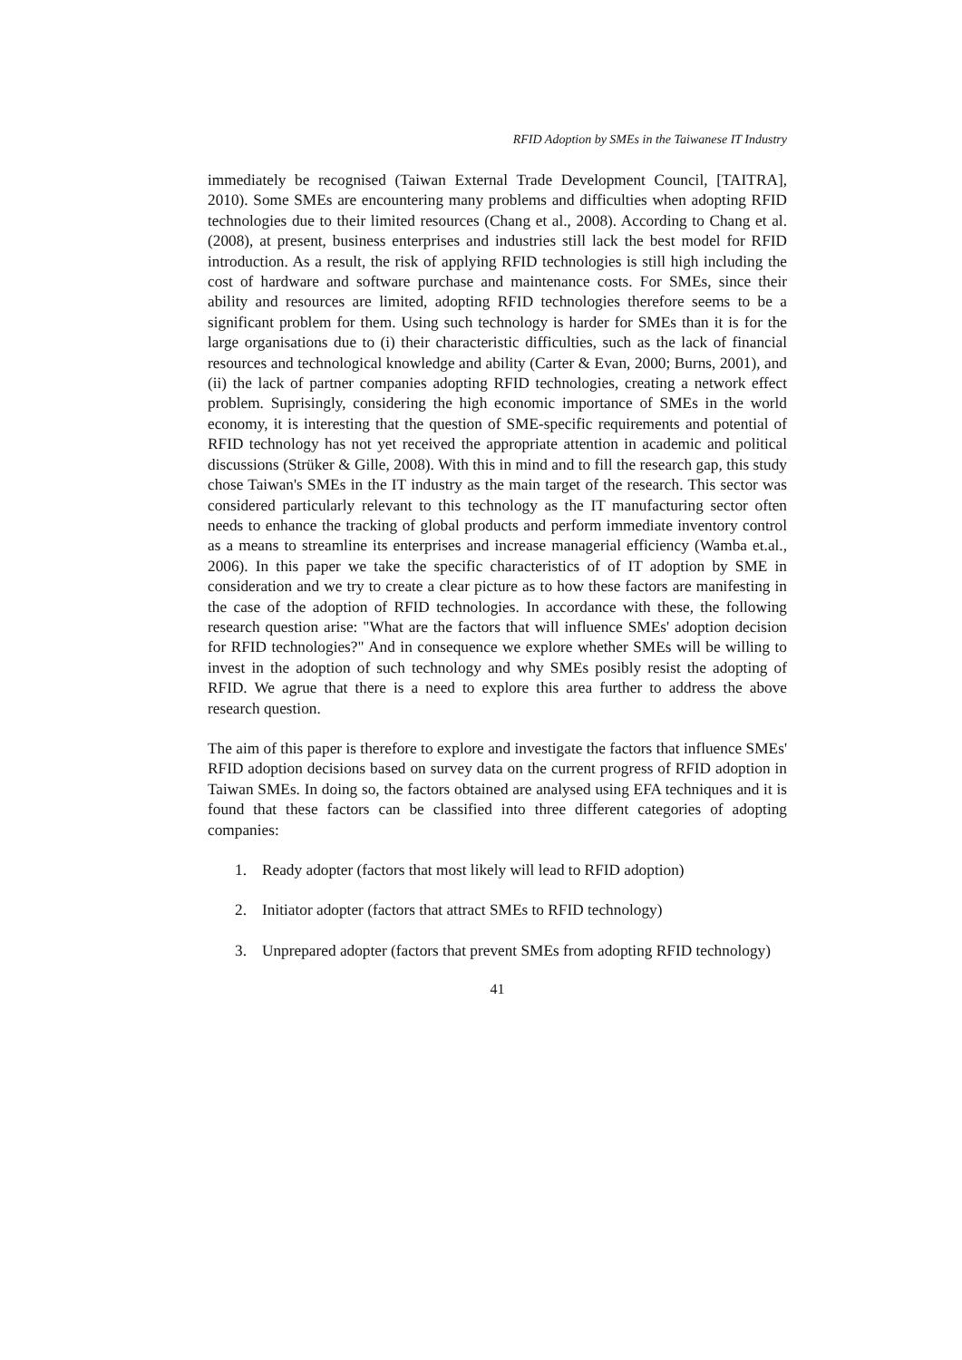RFID Adoption by SMEs in the Taiwanese IT Industry
immediately be recognised (Taiwan External Trade Development Council, [TAITRA], 2010). Some SMEs are encountering many problems and difficulties when adopting RFID technologies due to their limited resources (Chang et al., 2008). According to Chang et al. (2008), at present, business enterprises and industries still lack the best model for RFID introduction. As a result, the risk of applying RFID technologies is still high including the cost of hardware and software purchase and maintenance costs. For SMEs, since their ability and resources are limited, adopting RFID technologies therefore seems to be a significant problem for them. Using such technology is harder for SMEs than it is for the large organisations due to (i) their characteristic difficulties, such as the lack of financial resources and technological knowledge and ability (Carter & Evan, 2000; Burns, 2001), and (ii) the lack of partner companies adopting RFID technologies, creating a network effect problem. Suprisingly, considering the high economic importance of SMEs in the world economy, it is interesting that the question of SME-specific requirements and potential of RFID technology has not yet received the appropriate attention in academic and political discussions (Strüker & Gille, 2008). With this in mind and to fill the research gap, this study chose Taiwan's SMEs in the IT industry as the main target of the research. This sector was considered particularly relevant to this technology as the IT manufacturing sector often needs to enhance the tracking of global products and perform immediate inventory control as a means to streamline its enterprises and increase managerial efficiency (Wamba et.al., 2006). In this paper we take the specific characteristics of of IT adoption by SME in consideration and we try to create a clear picture as to how these factors are manifesting in the case of the adoption of RFID technologies. In accordance with these, the following research question arise: "What are the factors that will influence SMEs' adoption decision for RFID technologies?" And in consequence we explore whether SMEs will be willing to invest in the adoption of such technology and why SMEs posibly resist the adopting of RFID. We agrue that there is a need to explore this area further to address the above research question.
The aim of this paper is therefore to explore and investigate the factors that influence SMEs' RFID adoption decisions based on survey data on the current progress of RFID adoption in Taiwan SMEs. In doing so, the factors obtained are analysed using EFA techniques and it is found that these factors can be classified into three different categories of adopting companies:
1. Ready adopter (factors that most likely will lead to RFID adoption)
2. Initiator adopter (factors that attract SMEs to RFID technology)
3. Unprepared adopter (factors that prevent SMEs from adopting RFID technology)
41